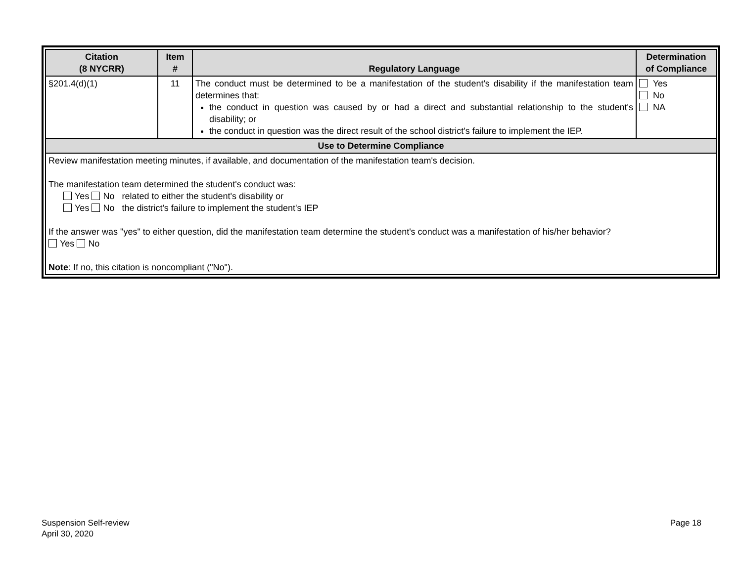| Citation (8 NYCRR) | Item # | Regulatory Language | Determination of Compliance |
| --- | --- | --- | --- |
| §201.4(d)(1) | 11 | The conduct must be determined to be a manifestation of the student's disability if the manifestation team determines that: the conduct in question was caused by or had a direct and substantial relationship to the student's disability; or the conduct in question was the direct result of the school district's failure to implement the IEP. | Yes No NA |
| Use to Determine Compliance | | | |
| Review manifestation meeting minutes, if available, and documentation of the manifestation team's decision. The manifestation team determined the student's conduct was: Yes No related to either the student's disability or Yes No the district's failure to implement the student's IEP If the answer was "yes" to either question, did the manifestation team determine the student's conduct was a manifestation of his/her behavior? Yes No Note : If no, this citation is noncompliant ("No"). | | | |
Suspension Self-review
April 30, 2020
Page 18